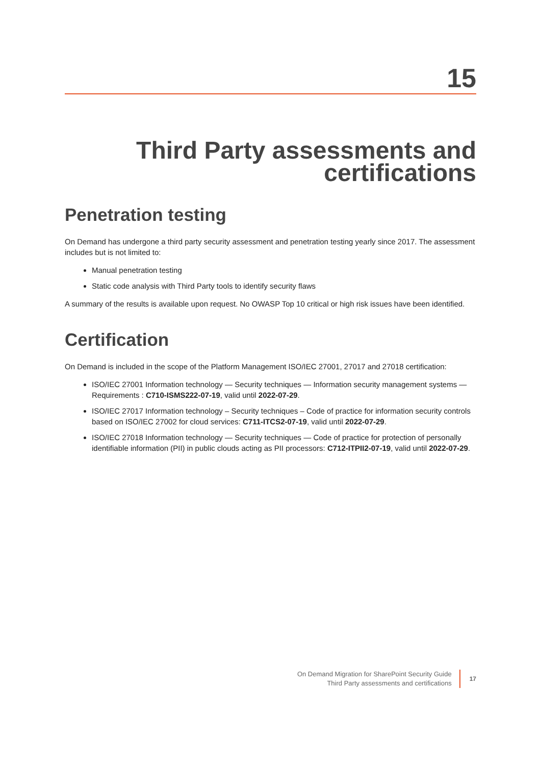15
Third Party assessments and certifications
Penetration testing
On Demand has undergone a third party security assessment and penetration testing yearly since 2017. The assessment includes but is not limited to:
Manual penetration testing
Static code analysis with Third Party tools to identify security flaws
A summary of the results is available upon request. No OWASP Top 10 critical or high risk issues have been identified.
Certification
On Demand is included in the scope of the Platform Management ISO/IEC 27001, 27017 and 27018 certification:
ISO/IEC 27001 Information technology — Security techniques — Information security management systems — Requirements : C710-ISMS222-07-19, valid until 2022-07-29.
ISO/IEC 27017 Information technology – Security techniques – Code of practice for information security controls based on ISO/IEC 27002 for cloud services: C711-ITCS2-07-19, valid until 2022-07-29.
ISO/IEC 27018 Information technology — Security techniques — Code of practice for protection of personally identifiable information (PII) in public clouds acting as PII processors: C712-ITPII2-07-19, valid until 2022-07-29.
On Demand Migration for SharePoint Security Guide
Third Party assessments and certifications
17